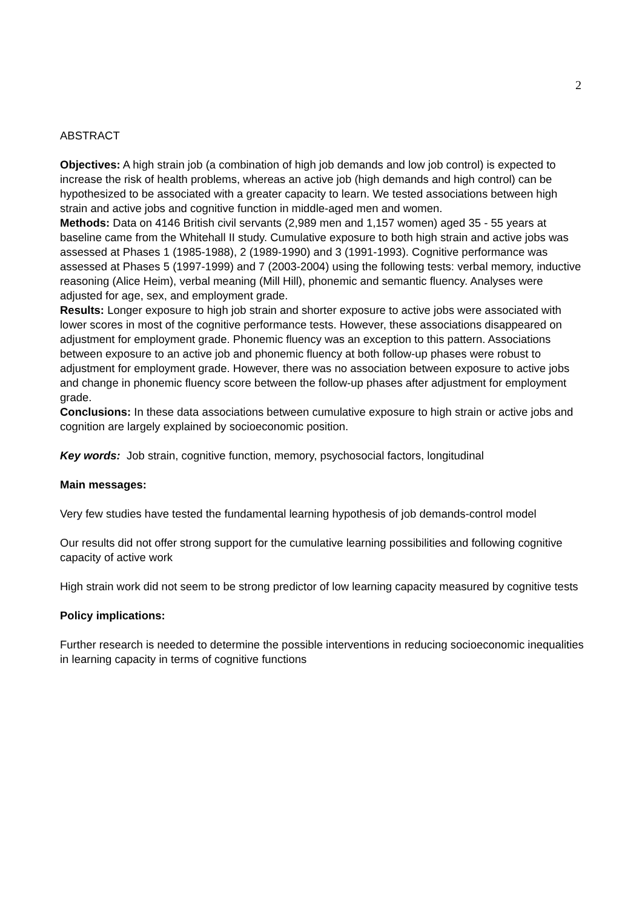2
ABSTRACT
Objectives: A high strain job (a combination of high job demands and low job control) is expected to increase the risk of health problems, whereas an active job (high demands and high control) can be hypothesized to be associated with a greater capacity to learn. We tested associations between high strain and active jobs and cognitive function in middle-aged men and women.
Methods: Data on 4146 British civil servants (2,989 men and 1,157 women) aged 35 - 55 years at baseline came from the Whitehall II study. Cumulative exposure to both high strain and active jobs was assessed at Phases 1 (1985-1988), 2 (1989-1990) and 3 (1991-1993). Cognitive performance was assessed at Phases 5 (1997-1999) and 7 (2003-2004) using the following tests: verbal memory, inductive reasoning (Alice Heim), verbal meaning (Mill Hill), phonemic and semantic fluency. Analyses were adjusted for age, sex, and employment grade.
Results: Longer exposure to high job strain and shorter exposure to active jobs were associated with lower scores in most of the cognitive performance tests. However, these associations disappeared on adjustment for employment grade. Phonemic fluency was an exception to this pattern. Associations between exposure to an active job and phonemic fluency at both follow-up phases were robust to adjustment for employment grade. However, there was no association between exposure to active jobs and change in phonemic fluency score between the follow-up phases after adjustment for employment grade.
Conclusions: In these data associations between cumulative exposure to high strain or active jobs and cognition are largely explained by socioeconomic position.
Key words: Job strain, cognitive function, memory, psychosocial factors, longitudinal
Main messages:
Very few studies have tested the fundamental learning hypothesis of job demands-control model
Our results did not offer strong support for the cumulative learning possibilities and following cognitive capacity of active work
High strain work did not seem to be strong predictor of low learning capacity measured by cognitive tests
Policy implications:
Further research is needed to determine the possible interventions in reducing socioeconomic inequalities in learning capacity in terms of cognitive functions